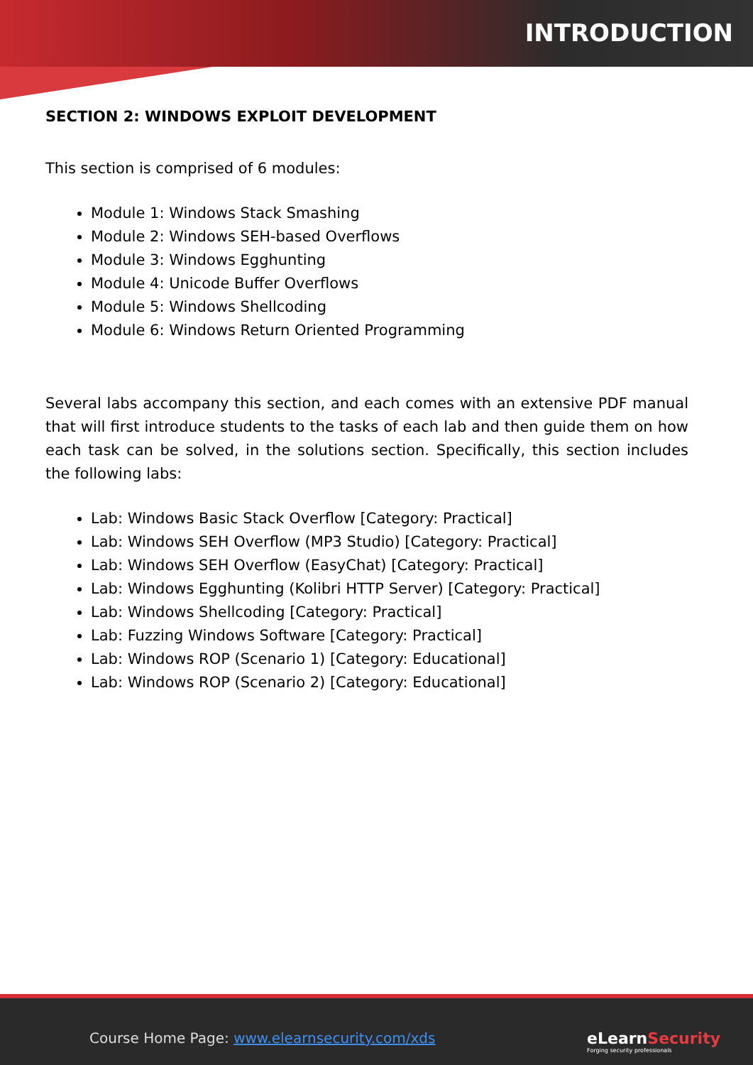INTRODUCTION
SECTION 2: WINDOWS EXPLOIT DEVELOPMENT
This section is comprised of 6 modules:
Module 1: Windows Stack Smashing
Module 2: Windows SEH-based Overflows
Module 3: Windows Egghunting
Module 4: Unicode Buffer Overflows
Module 5: Windows Shellcoding
Module 6: Windows Return Oriented Programming
Several labs accompany this section, and each comes with an extensive PDF manual that will first introduce students to the tasks of each lab and then guide them on how each task can be solved, in the solutions section. Specifically, this section includes the following labs:
Lab: Windows Basic Stack Overflow [Category: Practical]
Lab: Windows SEH Overflow (MP3 Studio) [Category: Practical]
Lab: Windows SEH Overflow (EasyChat) [Category: Practical]
Lab: Windows Egghunting (Kolibri HTTP Server) [Category: Practical]
Lab: Windows Shellcoding [Category: Practical]
Lab: Fuzzing Windows Software [Category: Practical]
Lab: Windows ROP (Scenario 1) [Category: Educational]
Lab: Windows ROP (Scenario 2) [Category: Educational]
Course Home Page: www.elearnsecurity.com/xds
eLearn Security
Forging security professionals